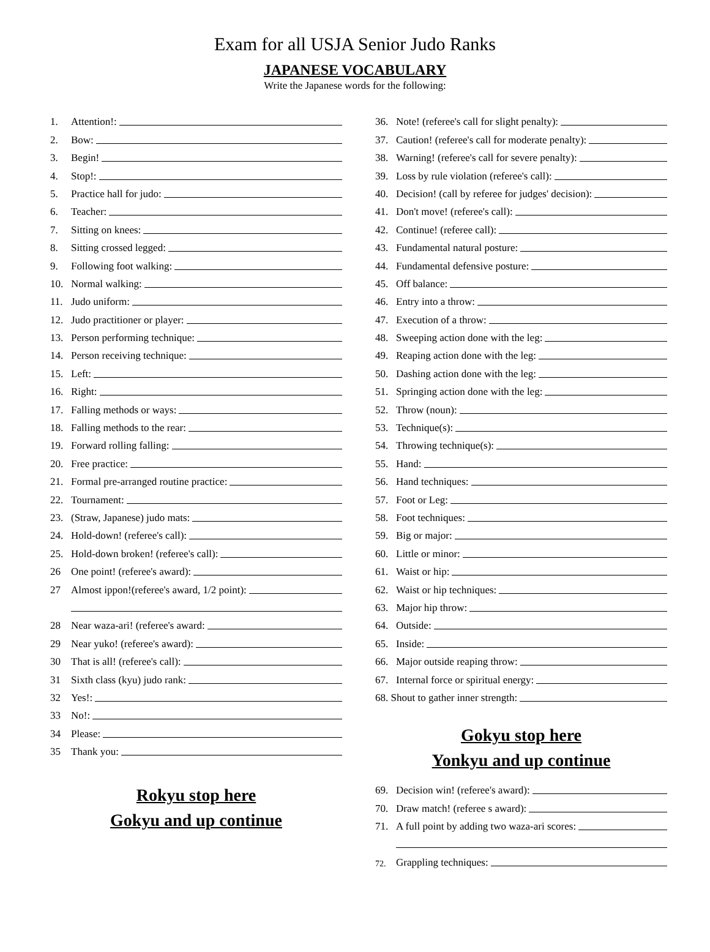Exam for all USJA Senior Judo Ranks
JAPANESE VOCABULARY
Write the Japanese words for the following:
1. Attention!:
2. Bow:
3. Begin!
4. Stop!:
5. Practice hall for judo:
6. Teacher:
7. Sitting on knees:
8. Sitting crossed legged:
9. Following foot walking:
10. Normal walking:
11. Judo uniform:
12. Judo practitioner or player:
13. Person performing technique:
14. Person receiving technique:
15. Left:
16. Right:
17. Falling methods or ways:
18. Falling methods to the rear:
19. Forward rolling falling:
20. Free practice:
21. Formal pre-arranged routine practice:
22. Tournament:
23. (Straw, Japanese) judo mats:
24. Hold-down! (referee's call):
25. Hold-down broken! (referee's call):
26 One point! (referee's award):
27 Almost ippon!(referee's award, 1/2 point):
28 Near waza-ari! (referee's award:
29 Near yuko! (referee's award):
30 That is all! (referee's call):
31 Sixth class (kyu) judo rank:
32 Yes!:
33 No!:
34 Please:
35 Thank you:
Rokyu stop here
Gokyu and up continue
36. Note! (referee's call for slight penalty):
37. Caution! (referee's call for moderate penalty):
38. Warning! (referee's call for severe penalty):
39. Loss by rule violation (referee's call):
40. Decision! (call by referee for judges' decision):
41. Don't move! (referee's call):
42. Continue! (referee call):
43. Fundamental natural posture:
44. Fundamental defensive posture:
45. Off balance:
46. Entry into a throw:
47. Execution of a throw:
48. Sweeping action done with the leg:
49. Reaping action done with the leg:
50. Dashing action done with the leg:
51. Springing action done with the leg:
52. Throw (noun):
53. Technique(s):
54. Throwing technique(s):
55. Hand:
56. Hand techniques:
57. Foot or Leg:
58. Foot techniques:
59. Big or major:
60. Little or minor:
61. Waist or hip:
62. Waist or hip techniques:
63. Major hip throw:
64. Outside:
65. Inside:
66. Major outside reaping throw:
67. Internal force or spiritual energy:
68. Shout to gather inner strength:
Gokyu stop here
Yonkyu and up continue
69. Decision win! (referee's award):
70. Draw match! (referee s award):
71. A full point by adding two waza-ari scores:
72. Grappling techniques: